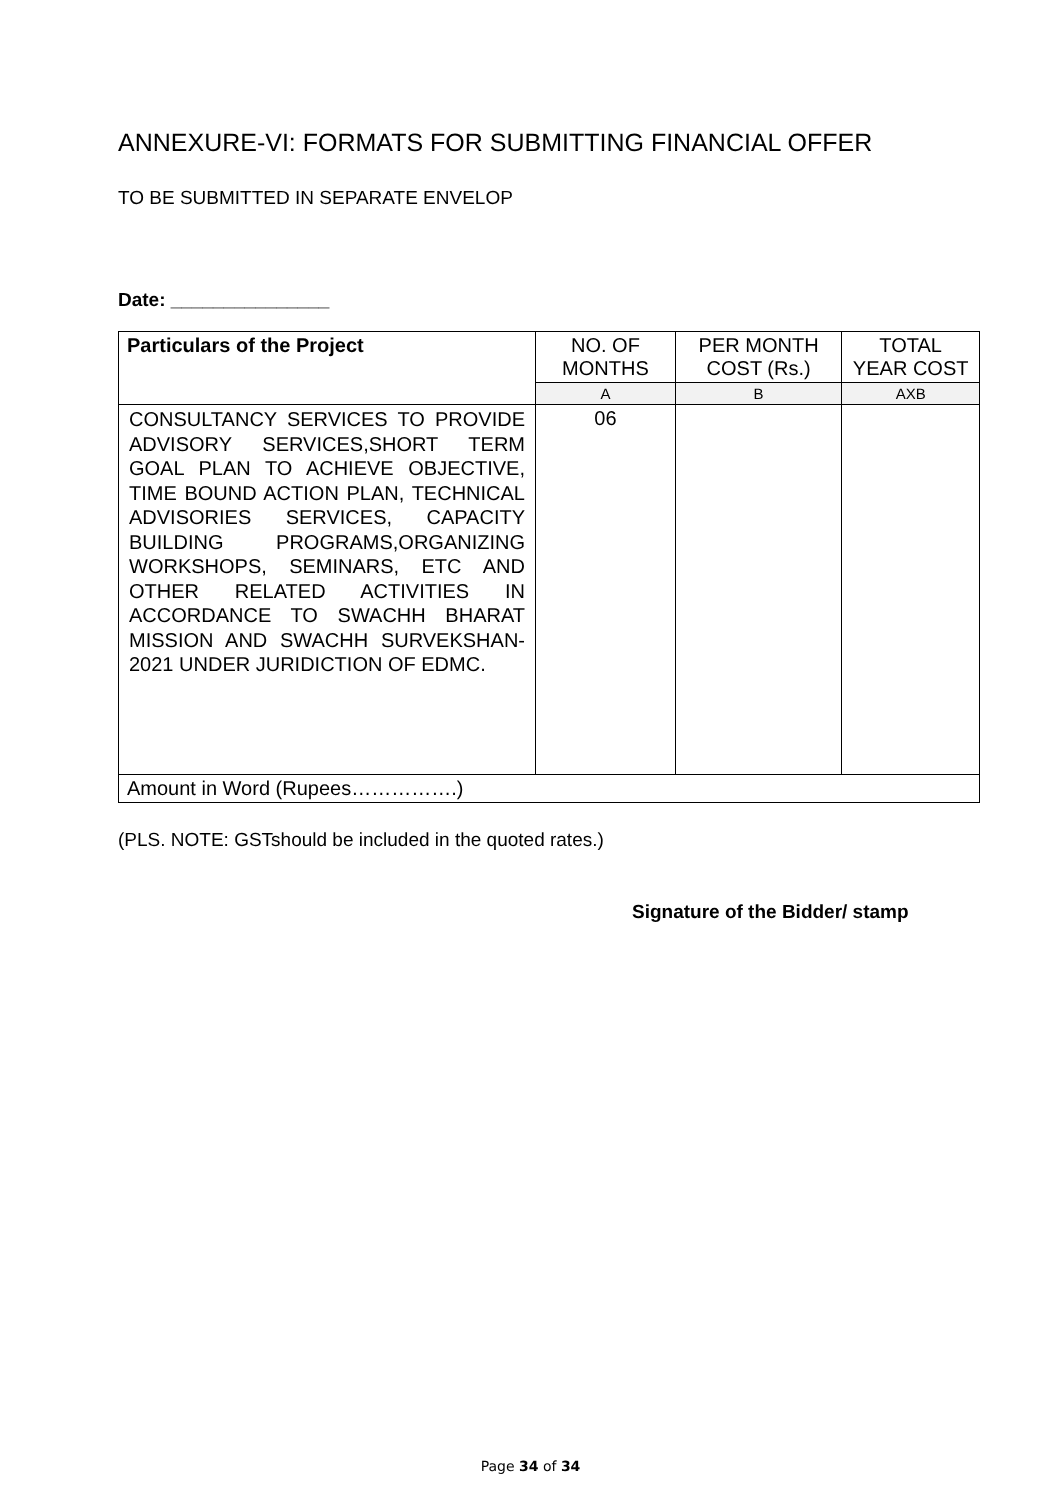ANNEXURE-VI: FORMATS FOR SUBMITTING FINANCIAL OFFER
TO BE SUBMITTED IN SEPARATE ENVELOP
Date: _______________
| Particulars of the Project | NO. OF MONTHS | PER MONTH COST (Rs.) | TOTAL YEAR COST |
| --- | --- | --- | --- |
| | A | B | AXB |
| CONSULTANCY SERVICES TO PROVIDE ADVISORY SERVICES,SHORT TERM GOAL PLAN TO ACHIEVE OBJECTIVE, TIME BOUND ACTION PLAN, TECHNICAL ADVISORIES SERVICES, CAPACITY BUILDING PROGRAMS,ORGANIZING WORKSHOPS, SEMINARS, ETC AND OTHER RELATED ACTIVITIES IN ACCORDANCE TO SWACHH BHARAT MISSION AND SWACHH SURVEKSHAN-2021 UNDER JURIDICTION OF EDMC. | 06 | | |
| Amount in Word (Rupees…………….) | | | |
(PLS. NOTE: GSTshould be included in the quoted rates.)
Signature of the Bidder/ stamp
Page 34 of 34